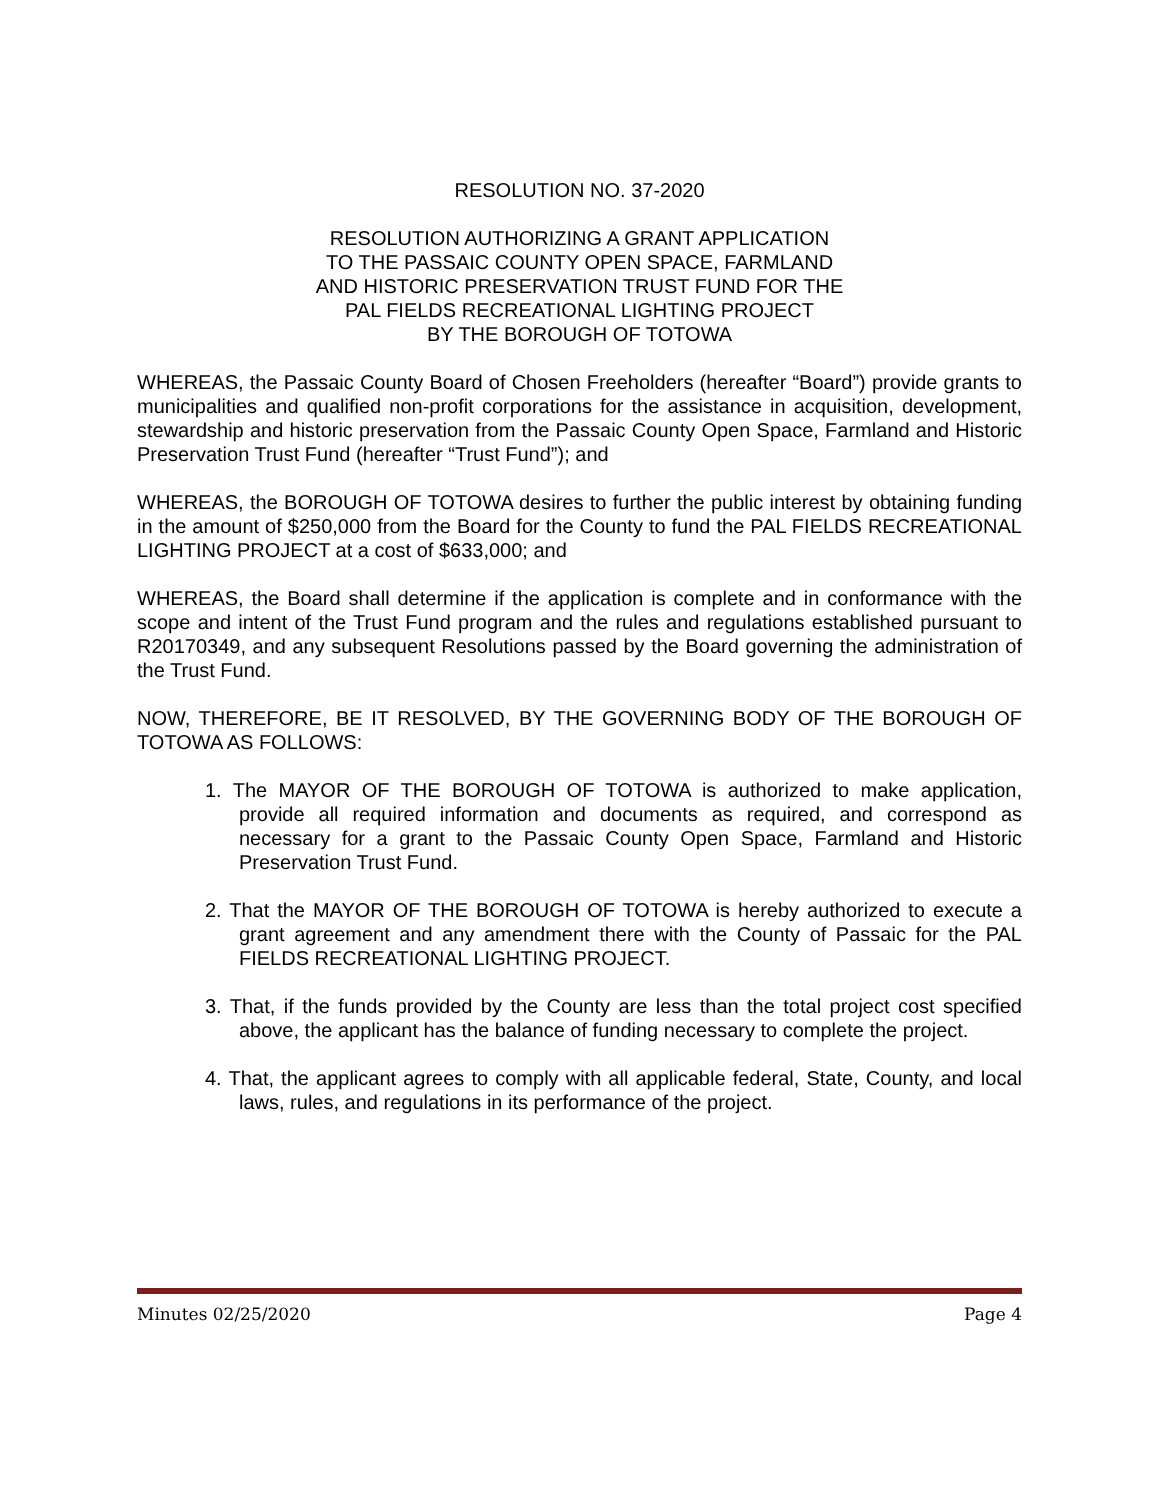RESOLUTION NO. 37-2020
RESOLUTION AUTHORIZING A GRANT APPLICATION
TO THE PASSAIC COUNTY OPEN SPACE, FARMLAND
AND HISTORIC PRESERVATION TRUST FUND FOR THE
PAL FIELDS RECREATIONAL LIGHTING PROJECT
BY THE BOROUGH OF TOTOWA
WHEREAS, the Passaic County Board of Chosen Freeholders (hereafter “Board”) provide grants to municipalities and qualified non-profit corporations for the assistance in acquisition, development, stewardship and historic preservation from the Passaic County Open Space, Farmland and Historic Preservation Trust Fund (hereafter “Trust Fund”); and
WHEREAS, the BOROUGH OF TOTOWA desires to further the public interest by obtaining funding in the amount of $250,000 from the Board for the County to fund the PAL FIELDS RECREATIONAL LIGHTING PROJECT at a cost of $633,000; and
WHEREAS, the Board shall determine if the application is complete and in conformance with the scope and intent of the Trust Fund program and the rules and regulations established pursuant to R20170349, and any subsequent Resolutions passed by the Board governing the administration of the Trust Fund.
NOW, THEREFORE, BE IT RESOLVED, BY THE GOVERNING BODY OF THE BOROUGH OF TOTOWA AS FOLLOWS:
1. The MAYOR OF THE BOROUGH OF TOTOWA is authorized to make application, provide all required information and documents as required, and correspond as necessary for a grant to the Passaic County Open Space, Farmland and Historic Preservation Trust Fund.
2. That the MAYOR OF THE BOROUGH OF TOTOWA is hereby authorized to execute a grant agreement and any amendment there with the County of Passaic for the PAL FIELDS RECREATIONAL LIGHTING PROJECT.
3. That, if the funds provided by the County are less than the total project cost specified above, the applicant has the balance of funding necessary to complete the project.
4. That, the applicant agrees to comply with all applicable federal, State, County, and local laws, rules, and regulations in its performance of the project.
Minutes 02/25/2020 Page 4